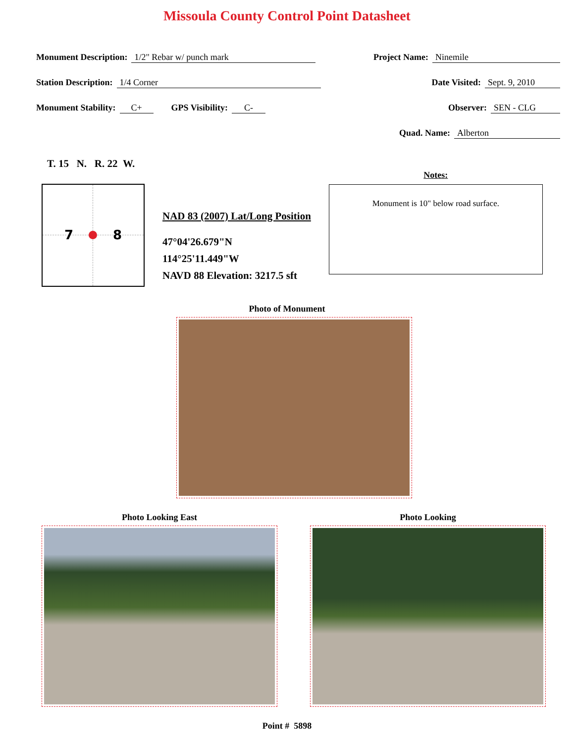Missoula County Control Point Datasheet
Monument Description: 1/2" Rebar w/ punch mark
Project Name: Ninemile
Station Description: 1/4 Corner
Date Visited: Sept. 9, 2010
Monument Stability: C+ GPS Visibility: C-
Observer: SEN - CLG
Quad. Name: Alberton
T. 15 N. R. 22 W.
7 8
NAD 83 (2007) Lat/Long Position
47°04'26.679"N
114°25'11.449"W
NAVD 88 Elevation: 3217.5 sft
Notes:
Monument is 10" below road surface.
Photo of Monument
Photo Looking East Photo Looking
Point # 5898